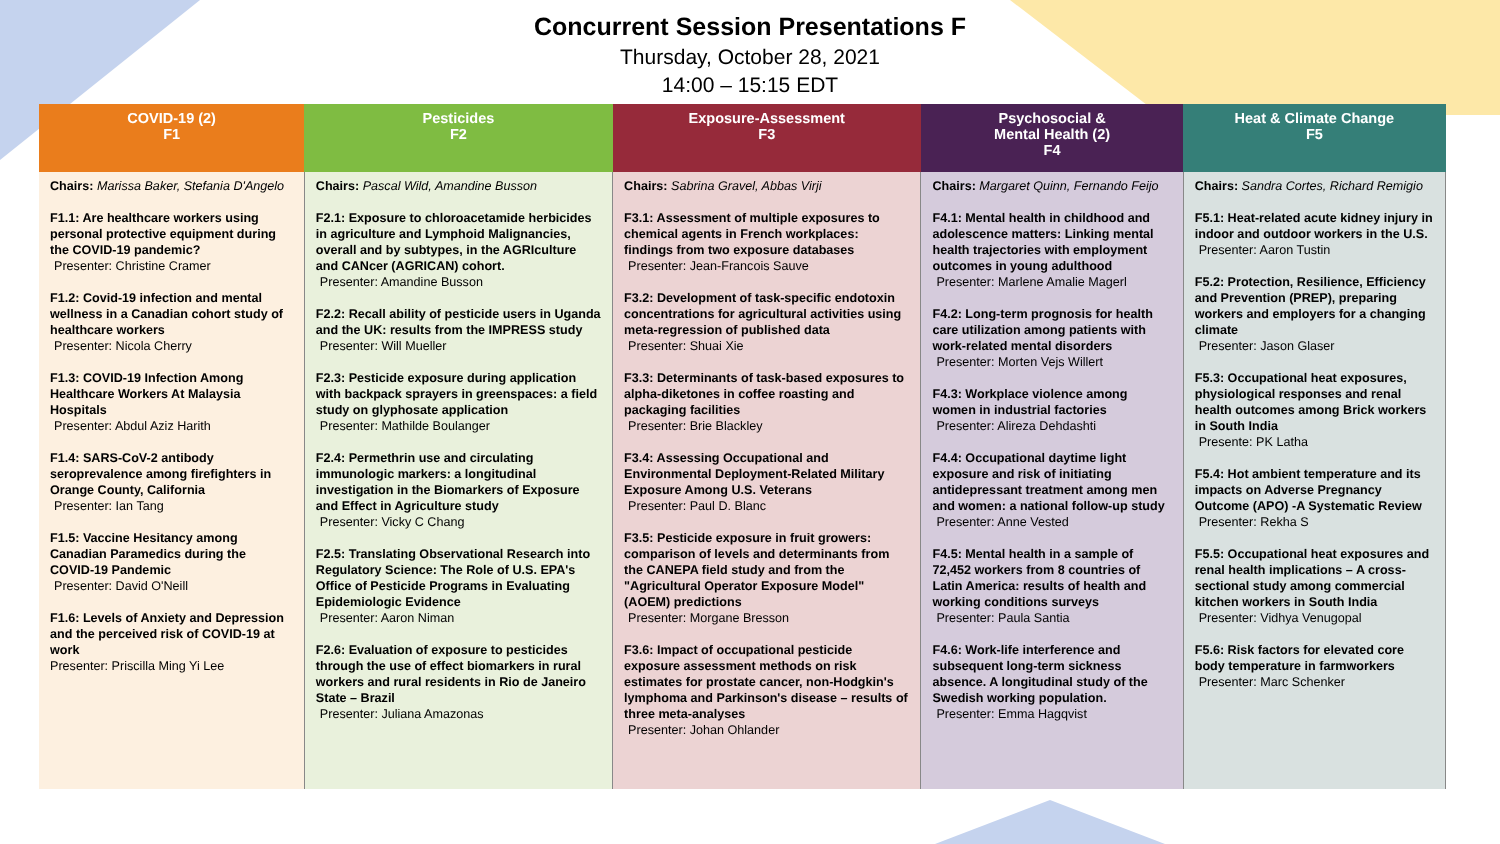Concurrent Session Presentations F
Thursday, October 28, 2021
14:00 – 15:15 EDT
| COVID-19 (2) F1 | Pesticides F2 | Exposure-Assessment F3 | Psychosocial & Mental Health (2) F4 | Heat & Climate Change F5 |
| --- | --- | --- | --- | --- |
| Chairs: Marissa Baker, Stefania D'Angelo F1.1: Are healthcare workers using personal protective equipment during the COVID-19 pandemic? Presenter: Christine Cramer F1.2: Covid-19 infection and mental wellness in a Canadian cohort study of healthcare workers Presenter: Nicola Cherry F1.3: COVID-19 Infection Among Healthcare Workers At Malaysia Hospitals Presenter: Abdul Aziz Harith F1.4: SARS-CoV-2 antibody seroprevalence among firefighters in Orange County, California Presenter: Ian Tang F1.5: Vaccine Hesitancy among Canadian Paramedics during the COVID-19 Pandemic Presenter: David O'Neill F1.6: Levels of Anxiety and Depression and the perceived risk of COVID-19 at work Presenter: Priscilla Ming Yi Lee | Chairs: Pascal Wild, Amandine Busson F2.1: Exposure to chloroacetamide herbicides in agriculture and Lymphoid Malignancies, overall and by subtypes, in the AGRIculture and CANcer (AGRICAN) cohort. Presenter: Amandine Busson F2.2: Recall ability of pesticide users in Uganda and the UK: results from the IMPRESS study Presenter: Will Mueller F2.3: Pesticide exposure during application with backpack sprayers in greenspaces: a field study on glyphosate application Presenter: Mathilde Boulanger F2.4: Permethrin use and circulating immunologic markers: a longitudinal investigation in the Biomarkers of Exposure and Effect in Agriculture study Presenter: Vicky C Chang F2.5: Translating Observational Research into Regulatory Science: The Role of U.S. EPA's Office of Pesticide Programs in Evaluating Epidemiologic Evidence Presenter: Aaron Niman F2.6: Evaluation of exposure to pesticides through the use of effect biomarkers in rural workers and rural residents in Rio de Janeiro State – Brazil Presenter: Juliana Amazonas | Chairs: Sabrina Gravel, Abbas Virji F3.1: Assessment of multiple exposures to chemical agents in French workplaces: findings from two exposure databases Presenter: Jean-Francois Sauve F3.2: Development of task-specific endotoxin concentrations for agricultural activities using meta-regression of published data Presenter: Shuai Xie F3.3: Determinants of task-based exposures to alpha-diketones in coffee roasting and packaging facilities Presenter: Brie Blackley F3.4: Assessing Occupational and Environmental Deployment-Related Military Exposure Among U.S. Veterans Presenter: Paul D. Blanc F3.5: Pesticide exposure in fruit growers: comparison of levels and determinants from the CANEPA field study and from the "Agricultural Operator Exposure Model" (AOEM) predictions Presenter: Morgane Bresson F3.6: Impact of occupational pesticide exposure assessment methods on risk estimates for prostate cancer, non-Hodgkin's lymphoma and Parkinson's disease – results of three meta-analyses Presenter: Johan Ohlander | Chairs: Margaret Quinn, Fernando Feijo F4.1: Mental health in childhood and adolescence matters: Linking mental health trajectories with employment outcomes in young adulthood Presenter: Marlene Amalie Magerl F4.2: Long-term prognosis for health care utilization among patients with work-related mental disorders Presenter: Morten Vejs Willert F4.3: Workplace violence among women in industrial factories Presenter: Alireza Dehdashti F4.4: Occupational daytime light exposure and risk of initiating antidepressant treatment among men and women: a national follow-up study Presenter: Anne Vested F4.5: Mental health in a sample of 72,452 workers from 8 countries of Latin America: results of health and working conditions surveys Presenter: Paula Santia F4.6: Work-life interference and subsequent long-term sickness absence. A longitudinal study of the Swedish working population. Presenter: Emma Hagqvist | Chairs: Sandra Cortes, Richard Remigio F5.1: Heat-related acute kidney injury in indoor and outdoor workers in the U.S. Presenter: Aaron Tustin F5.2: Protection, Resilience, Efficiency and Prevention (PREP), preparing workers and employers for a changing climate Presenter: Jason Glaser F5.3: Occupational heat exposures, physiological responses and renal health outcomes among Brick workers in South India Presente: PK Latha F5.4: Hot ambient temperature and its impacts on Adverse Pregnancy Outcome (APO) -A Systematic Review Presenter: Rekha S F5.5: Occupational heat exposures and renal health implications – A cross-sectional study among commercial kitchen workers in South India Presenter: Vidhya Venugopal F5.6: Risk factors for elevated core body temperature in farmworkers Presenter: Marc Schenker |